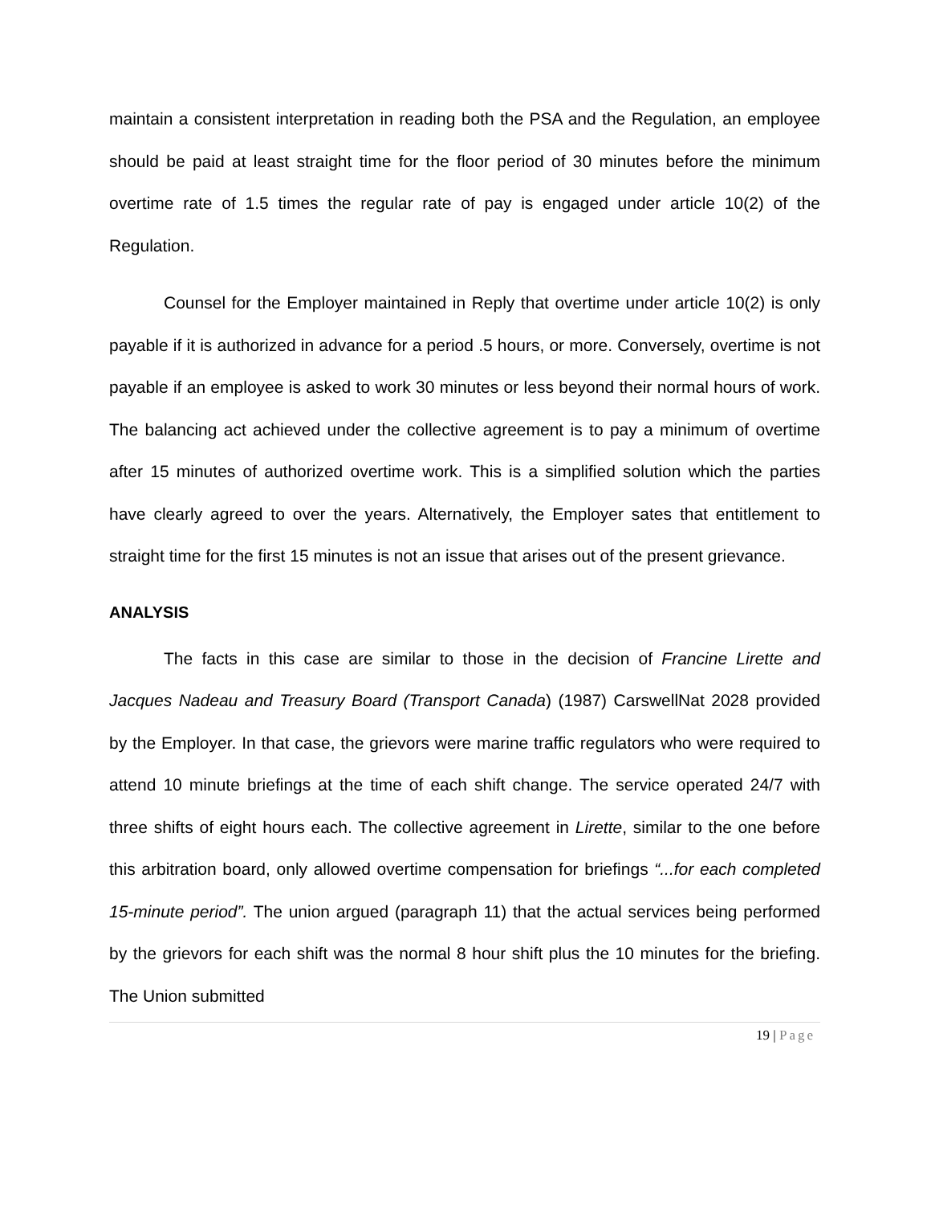maintain a consistent interpretation in reading both the PSA and the Regulation, an employee should be paid at least straight time for the floor period of 30 minutes before the minimum overtime rate of 1.5 times the regular rate of pay is engaged under article 10(2) of the Regulation.
Counsel for the Employer maintained in Reply that overtime under article 10(2) is only payable if it is authorized in advance for a period .5 hours, or more. Conversely, overtime is not payable if an employee is asked to work 30 minutes or less beyond their normal hours of work. The balancing act achieved under the collective agreement is to pay a minimum of overtime after 15 minutes of authorized overtime work. This is a simplified solution which the parties have clearly agreed to over the years. Alternatively, the Employer sates that entitlement to straight time for the first 15 minutes is not an issue that arises out of the present grievance.
ANALYSIS
The facts in this case are similar to those in the decision of Francine Lirette and Jacques Nadeau and Treasury Board (Transport Canada) (1987) CarswellNat 2028 provided by the Employer. In that case, the grievors were marine traffic regulators who were required to attend 10 minute briefings at the time of each shift change. The service operated 24/7 with three shifts of eight hours each. The collective agreement in Lirette, similar to the one before this arbitration board, only allowed overtime compensation for briefings “...for each completed 15-minute period”. The union argued (paragraph 11) that the actual services being performed by the grievors for each shift was the normal 8 hour shift plus the 10 minutes for the briefing. The Union submitted
19 | Page